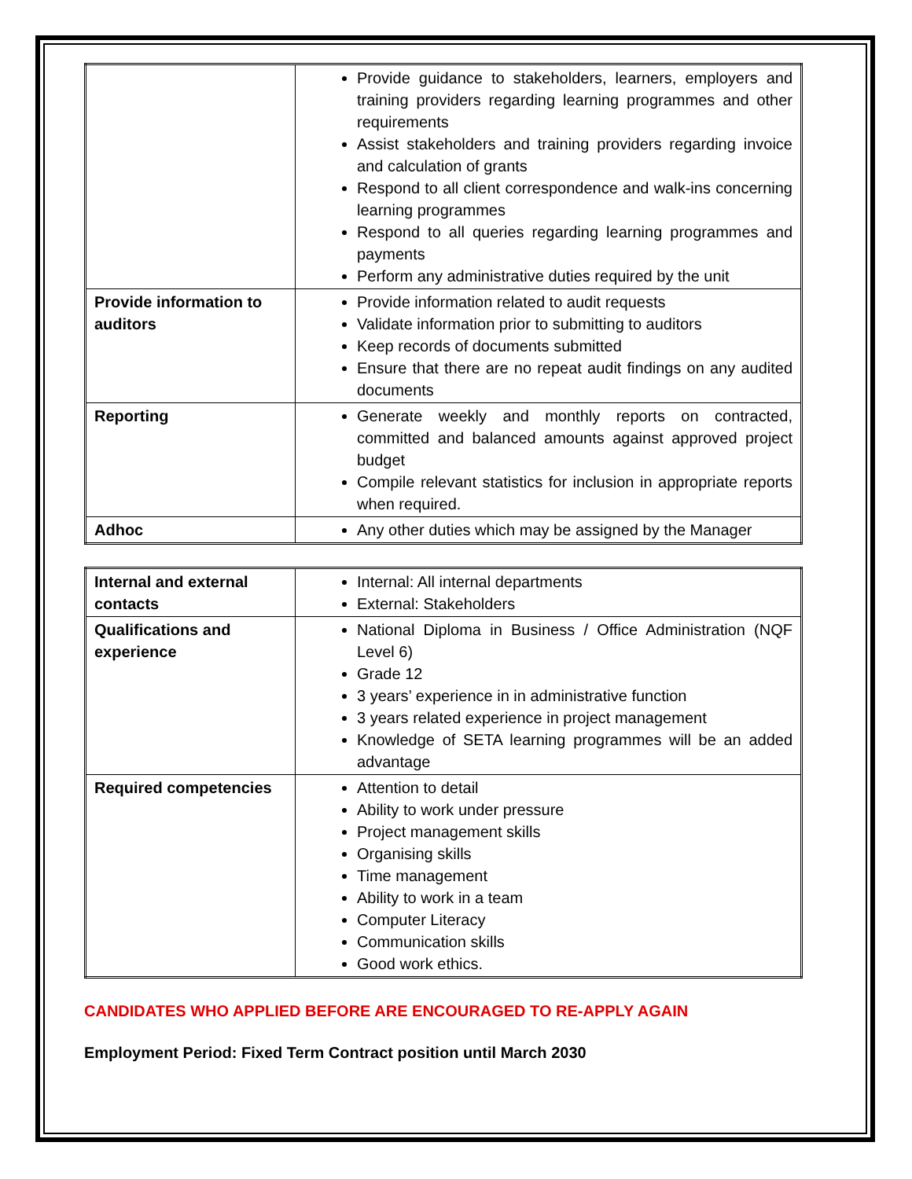| | Provide guidance to stakeholders, learners, employers and training providers regarding learning programmes and other requirements Assist stakeholders and training providers regarding invoice and calculation of grants Respond to all client correspondence and walk-ins concerning learning programmes Respond to all queries regarding learning programmes and payments Perform any administrative duties required by the unit |
| Provide information to auditors | Provide information related to audit requests Validate information prior to submitting to auditors Keep records of documents submitted Ensure that there are no repeat audit findings on any audited documents |
| Reporting | Generate weekly and monthly reports on contracted, committed and balanced amounts against approved project budget Compile relevant statistics for inclusion in appropriate reports when required. |
| Adhoc | Any other duties which may be assigned by the Manager |
| Internal and external contacts | Internal: All internal departments External: Stakeholders |
| Qualifications and experience | National Diploma in Business / Office Administration (NQF Level 6) Grade 12 3 years’ experience in in administrative function 3 years related experience in project management Knowledge of SETA learning programmes will be an added advantage |
| Required competencies | Attention to detail Ability to work under pressure Project management skills Organising skills Time management Ability to work in a team Computer Literacy Communication skills Good work ethics. |
CANDIDATES WHO APPLIED BEFORE ARE ENCOURAGED TO RE-APPLY AGAIN
Employment Period: Fixed Term Contract position until March 2030